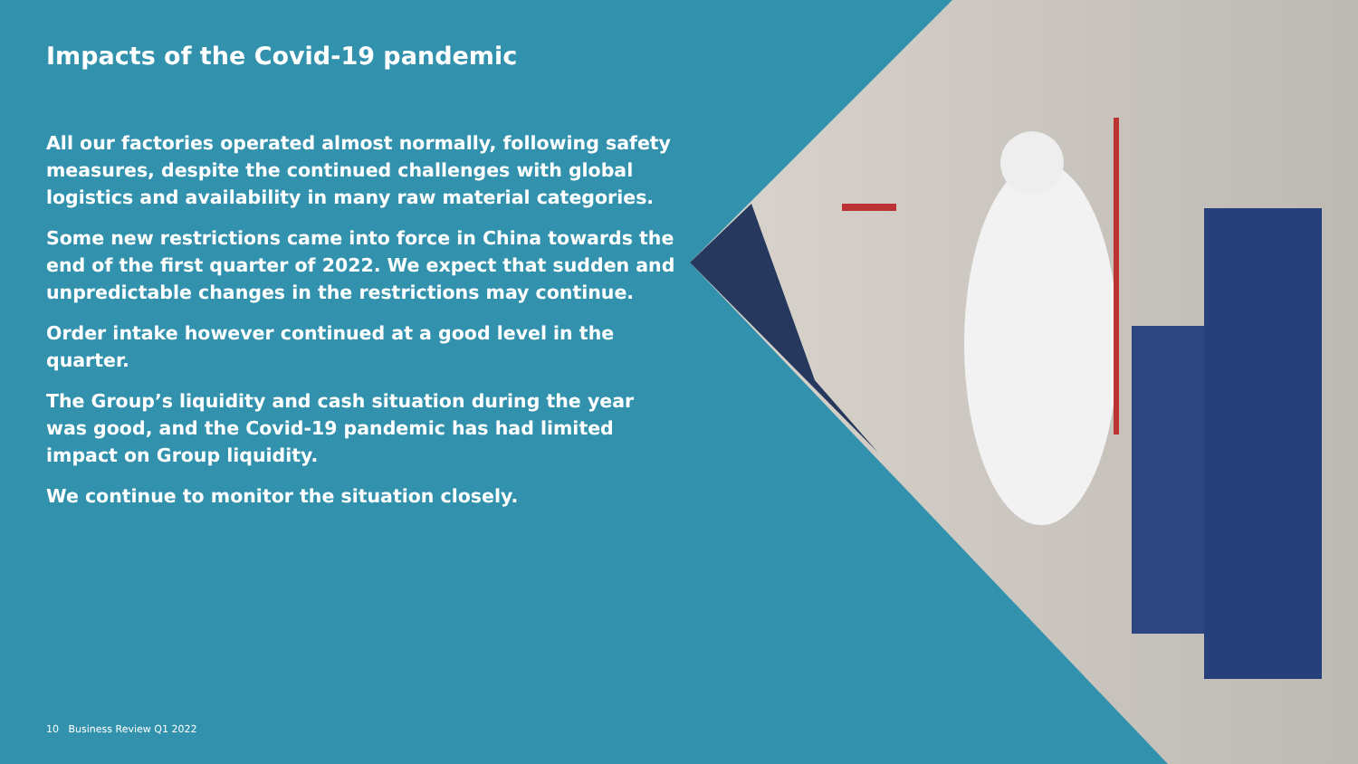Impacts of the Covid-19 pandemic
All our factories operated almost normally, following safety measures, despite the continued challenges with global logistics and availability in many raw material categories.
Some new restrictions came into force in China towards the end of the first quarter of 2022. We expect that sudden and unpredictable changes in the restrictions may continue.
Order intake however continued at a good level in the quarter.
The Group’s liquidity and cash situation during the year was good, and the Covid-19 pandemic has had limited impact on Group liquidity.
We continue to monitor the situation closely.
10 Business Review Q1 2022